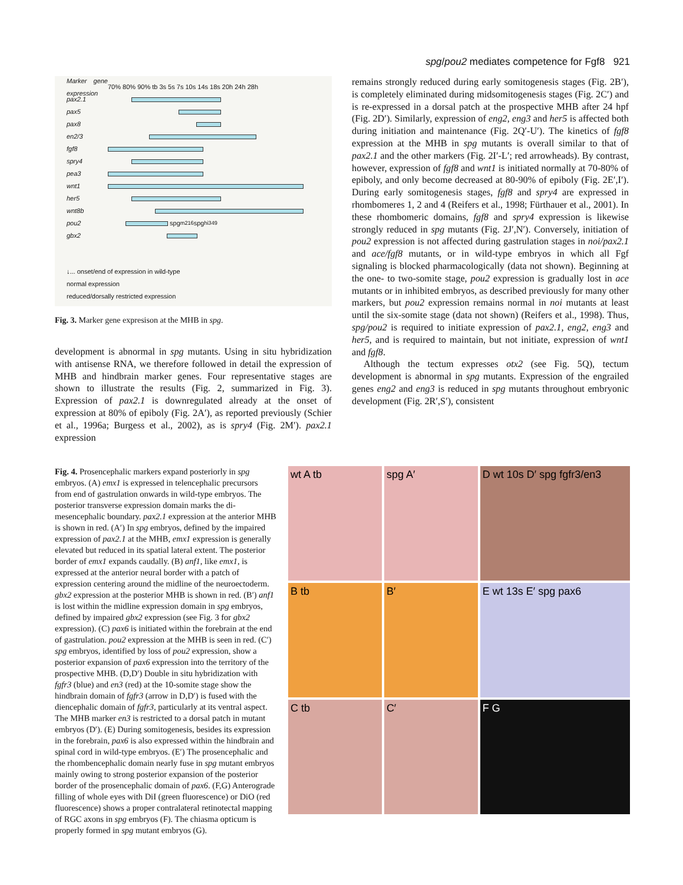spg/pou2 mediates competence for Fgf8 921
Marker gene expression 70% 80% 90% tb 3s 5s 7s 10s 14s 18s 20h 24h 28h
pax2.1
pax5
pax8
en2/3
fgf8
spry4
pea3
wnt1
her5
wnt8b
pou2
spg<sup>m216</sup> spg<sup>hi349</sup>
gbx2
↓... onset/end of expression in wild-type
normal expression
reduced/dorsally restricted expression
Fig. 3. Marker gene expresison at the MHB in spg.
development is abnormal in spg mutants. Using in situ hybridization with antisense RNA, we therefore followed in detail the expression of MHB and hindbrain marker genes. Four representative stages are shown to illustrate the results (Fig. 2, summarized in Fig. 3). Expression of pax2.1 is downregulated already at the onset of expression at 80% of epiboly (Fig. 2A′), as reported previously (Schier et al., 1996a; Burgess et al., 2002), as is spry4 (Fig. 2M′). pax2.1 expression
remains strongly reduced during early somitogenesis stages (Fig. 2B′), is completely eliminated during midsomitogenesis stages (Fig. 2C′) and is re-expressed in a dorsal patch at the prospective MHB after 24 hpf (Fig. 2D′). Similarly, expression of eng2, eng3 and her5 is affected both during initiation and maintenance (Fig. 2Q′-U′). The kinetics of fgf8 expression at the MHB in spg mutants is overall similar to that of pax2.1 and the other markers (Fig. 2I′-L′; red arrowheads). By contrast, however, expression of fgf8 and wnt1 is initiated normally at 70-80% of epiboly, and only become decreased at 80-90% of epiboly (Fig. 2E′,I′). During early somitogenesis stages, fgf8 and spry4 are expressed in rhombomeres 1, 2 and 4 (Reifers et al., 1998; Fürthauer et al., 2001). In these rhombomeric domains, fgf8 and spry4 expression is likewise strongly reduced in spg mutants (Fig. 2J′,N′). Conversely, initiation of pou2 expression is not affected during gastrulation stages in noi/pax2.1 and ace/fgf8 mutants, or in wild-type embryos in which all Fgf signaling is blocked pharmacologically (data not shown). Beginning at the one- to two-somite stage, pou2 expression is gradually lost in ace mutants or in inhibited embryos, as described previously for many other markers, but pou2 expression remains normal in noi mutants at least until the six-somite stage (data not shown) (Reifers et al., 1998). Thus, spg/pou2 is required to initiate expression of pax2.1, eng2, eng3 and her5, and is required to maintain, but not initiate, expression of wnt1 and fgf8.
Although the tectum expresses otx2 (see Fig. 5Q), tectum development is abnormal in spg mutants. Expression of the engrailed genes eng2 and eng3 is reduced in spg mutants throughout embryonic development (Fig. 2R′,S′), consistent
wt A tb
spg A′
D wt 10s D′ spg fgfr3/en3
B tb
B′
E wt 13s E′ spg pax6
C tb
C′
F G
Fig. 4. Prosencephalic markers expand posteriorly in spg embryos. (A) emx1 is expressed in telencephalic precursors from end of gastrulation onwards in wild-type embryos. The posterior transverse expression domain marks the di-mesencephalic boundary. pax2.1 expression at the anterior MHB is shown in red. (A′) In spg embryos, defined by the impaired expression of pax2.1 at the MHB, emx1 expression is generally elevated but reduced in its spatial lateral extent. The posterior border of emx1 expands caudally. (B) anf1, like emx1, is expressed at the anterior neural border with a patch of expression centering around the midline of the neuroectoderm. gbx2 expression at the posterior MHB is shown in red. (B′) anf1 is lost within the midline expression domain in spg embryos, defined by impaired gbx2 expression (see Fig. 3 for gbx2 expression). (C) pax6 is initiated within the forebrain at the end of gastrulation. pou2 expression at the MHB is seen in red. (C′) spg embryos, identified by loss of pou2 expression, show a posterior expansion of pax6 expression into the territory of the prospective MHB. (D,D′) Double in situ hybridization with fgfr3 (blue) and en3 (red) at the 10-somite stage show the hindbrain domain of fgfr3 (arrow in D,D′) is fused with the diencephalic domain of fgfr3, particularly at its ventral aspect. The MHB marker en3 is restricted to a dorsal patch in mutant embryos (D′). (E) During somitogenesis, besides its expression in the forebrain, pax6 is also expressed within the hindbrain and spinal cord in wild-type embryos. (E′) The prosencephalic and the rhombencephalic domain nearly fuse in spg mutant embryos mainly owing to strong posterior expansion of the posterior border of the prosencephalic domain of pax6. (F,G) Anterograde filling of whole eyes with DiI (green fluorescence) or DiO (red fluorescence) shows a proper contralateral retinotectal mapping of RGC axons in spg embryos (F). The chiasma opticum is properly formed in spg mutant embryos (G).